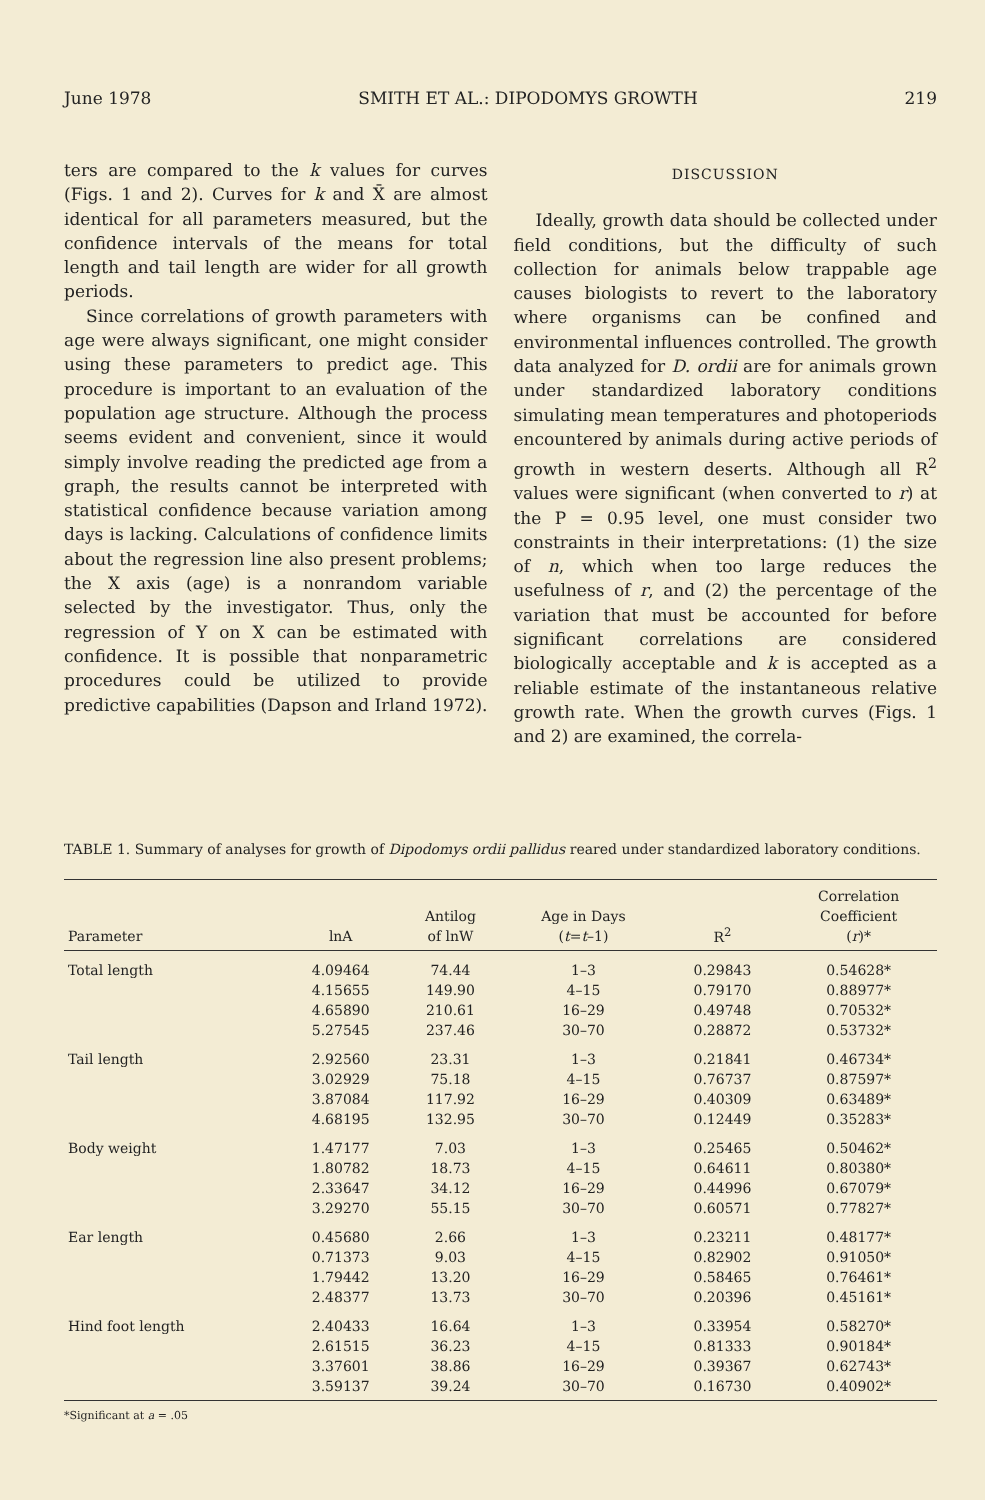June 1978 SMITH ET AL.: DIPODOMYS GROWTH 219
ters are compared to the k values for curves (Figs. 1 and 2). Curves for k and X̄ are almost identical for all parameters measured, but the confidence intervals of the means for total length and tail length are wider for all growth periods.
Since correlations of growth parameters with age were always significant, one might consider using these parameters to predict age. This procedure is important to an evaluation of the population age structure. Although the process seems evident and convenient, since it would simply involve reading the predicted age from a graph, the results cannot be interpreted with statistical confidence because variation among days is lacking. Calculations of confidence limits about the regression line also present problems; the X axis (age) is a nonrandom variable selected by the investigator. Thus, only the regression of Y on X can be estimated with confidence. It is possible that nonparametric procedures could be utilized to provide predictive capabilities (Dapson and Irland 1972).
DISCUSSION
Ideally, growth data should be collected under field conditions, but the difficulty of such collection for animals below trappable age causes biologists to revert to the laboratory where organisms can be confined and environmental influences controlled. The growth data analyzed for D. ordii are for animals grown under standardized laboratory conditions simulating mean temperatures and photoperiods encountered by animals during active periods of growth in western deserts. Although all R<sup>2</sup> values were significant (when converted to r) at the P = 0.95 level, one must consider two constraints in their interpretations: (1) the size of n, which when too large reduces the usefulness of r, and (2) the percentage of the variation that must be accounted for before significant correlations are considered biologically acceptable and k is accepted as a reliable estimate of the instantaneous relative growth rate. When the growth curves (Figs. 1 and 2) are examined, the correla-
TABLE 1. Summary of analyses for growth of Dipodomys ordii pallidus reared under standardized laboratory conditions.
| Parameter | lnA | Antilog of lnW | Age in Days ( t = t –1) | R<sup>2</sup> | Correlation Coefficient ( r )* |
| --- | --- | --- | --- | --- | --- |
| Total length | 4.09464 | 74.44 | 1–3 | 0.29843 | 0.54628* |
| | 4.15655 | 149.90 | 4–15 | 0.79170 | 0.88977* |
| | 4.65890 | 210.61 | 16–29 | 0.49748 | 0.70532* |
| | 5.27545 | 237.46 | 30–70 | 0.28872 | 0.53732* |
| Tail length | 2.92560 | 23.31 | 1–3 | 0.21841 | 0.46734* |
| | 3.02929 | 75.18 | 4–15 | 0.76737 | 0.87597* |
| | 3.87084 | 117.92 | 16–29 | 0.40309 | 0.63489* |
| | 4.68195 | 132.95 | 30–70 | 0.12449 | 0.35283* |
| Body weight | 1.47177 | 7.03 | 1–3 | 0.25465 | 0.50462* |
| | 1.80782 | 18.73 | 4–15 | 0.64611 | 0.80380* |
| | 2.33647 | 34.12 | 16–29 | 0.44996 | 0.67079* |
| | 3.29270 | 55.15 | 30–70 | 0.60571 | 0.77827* |
| Ear length | 0.45680 | 2.66 | 1–3 | 0.23211 | 0.48177* |
| | 0.71373 | 9.03 | 4–15 | 0.82902 | 0.91050* |
| | 1.79442 | 13.20 | 16–29 | 0.58465 | 0.76461* |
| | 2.48377 | 13.73 | 30–70 | 0.20396 | 0.45161* |
| Hind foot length | 2.40433 | 16.64 | 1–3 | 0.33954 | 0.58270* |
| | 2.61515 | 36.23 | 4–15 | 0.81333 | 0.90184* |
| | 3.37601 | 38.86 | 16–29 | 0.39367 | 0.62743* |
| | 3.59137 | 39.24 | 30–70 | 0.16730 | 0.40902* |
*Significant at a = .05